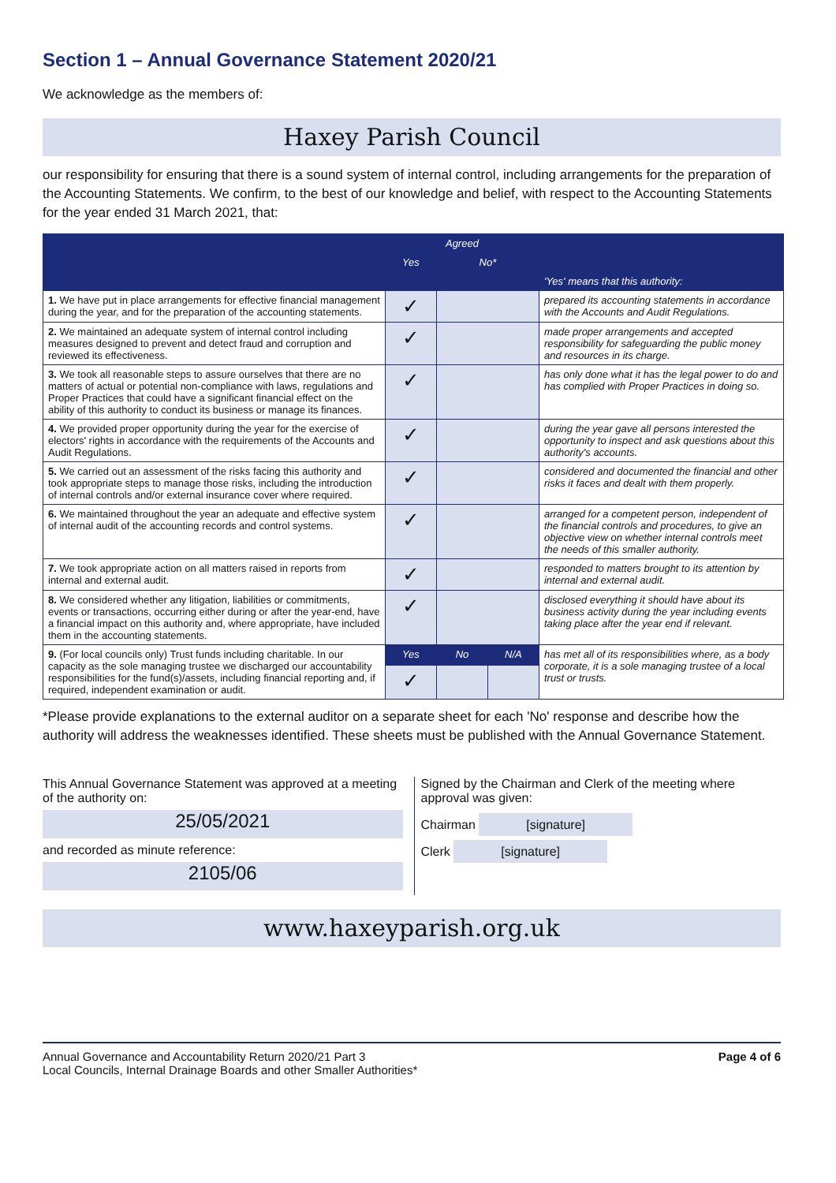Section 1 – Annual Governance Statement 2020/21
We acknowledge as the members of:
Haxey Parish Council
our responsibility for ensuring that there is a sound system of internal control, including arrangements for the preparation of the Accounting Statements. We confirm, to the best of our knowledge and belief, with respect to the Accounting Statements for the year ended 31 March 2021, that:
| | Agreed | | | |
| --- | --- | --- | --- | --- |
| | Yes | No* | | |
| | | | | 'Yes' means that this authority: |
| 1. We have put in place arrangements for effective financial management during the year, and for the preparation of the accounting statements. | ✓ | | | prepared its accounting statements in accordance with the Accounts and Audit Regulations. |
| 2. We maintained an adequate system of internal control including measures designed to prevent and detect fraud and corruption and reviewed its effectiveness. | ✓ | | | made proper arrangements and accepted responsibility for safeguarding the public money and resources in its charge. |
| 3. We took all reasonable steps to assure ourselves that there are no matters of actual or potential non-compliance with laws, regulations and Proper Practices that could have a significant financial effect on the ability of this authority to conduct its business or manage its finances. | ✓ | | | has only done what it has the legal power to do and has complied with Proper Practices in doing so. |
| 4. We provided proper opportunity during the year for the exercise of electors' rights in accordance with the requirements of the Accounts and Audit Regulations. | ✓ | | | during the year gave all persons interested the opportunity to inspect and ask questions about this authority's accounts. |
| 5. We carried out an assessment of the risks facing this authority and took appropriate steps to manage those risks, including the introduction of internal controls and/or external insurance cover where required. | ✓ | | | considered and documented the financial and other risks it faces and dealt with them properly. |
| 6. We maintained throughout the year an adequate and effective system of internal audit of the accounting records and control systems. | ✓ | | | arranged for a competent person, independent of the financial controls and procedures, to give an objective view on whether internal controls meet the needs of this smaller authority. |
| 7. We took appropriate action on all matters raised in reports from internal and external audit. | ✓ | | | responded to matters brought to its attention by internal and external audit. |
| 8. We considered whether any litigation, liabilities or commitments, events or transactions, occurring either during or after the year-end, have a financial impact on this authority and, where appropriate, have included them in the accounting statements. | ✓ | | | disclosed everything it should have about its business activity during the year including events taking place after the year end if relevant. |
| 9. (For local councils only) Trust funds including charitable. In our capacity as the sole managing trustee we discharged our accountability responsibilities for the fund(s)/assets, including financial reporting and, if required, independent examination or audit. | Yes | No | N/A | has met all of its responsibilities where, as a body corporate, it is a sole managing trustee of a local trust or trusts. |
| | ✓ | | | |
*Please provide explanations to the external auditor on a separate sheet for each 'No' response and describe how the authority will address the weaknesses identified. These sheets must be published with the Annual Governance Statement.
This Annual Governance Statement was approved at a meeting of the authority on:
25/05/2021
and recorded as minute reference:
2105/06
Signed by the Chairman and Clerk of the meeting where approval was given:
Chairman [signature]
Clerk [signature]
www.haxeyparish.org.uk
Annual Governance and Accountability Return 2020/21 Part 3
Local Councils, Internal Drainage Boards and other Smaller Authorities*
Page 4 of 6